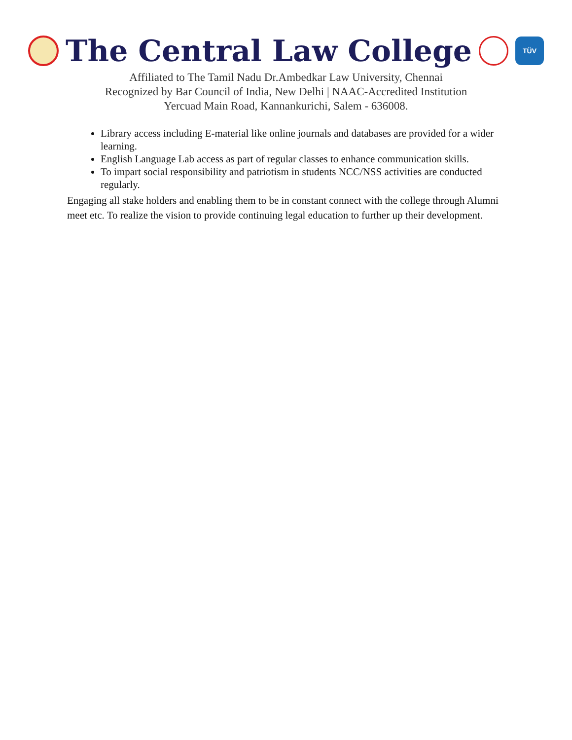The Central Law College
TÜV
Affiliated to The Tamil Nadu Dr.Ambedkar Law University, Chennai
Recognized by Bar Council of India, New Delhi | NAAC-Accredited Institution
Yercuad Main Road, Kannankurichi, Salem - 636008.
Library access including E-material like online journals and databases are provided for a wider learning.
English Language Lab access as part of regular classes to enhance communication skills.
To impart social responsibility and patriotism in students NCC/NSS activities are conducted regularly.
Engaging all stake holders and enabling them to be in constant connect with the college through Alumni meet etc. To realize the vision to provide continuing legal education to further up their development.